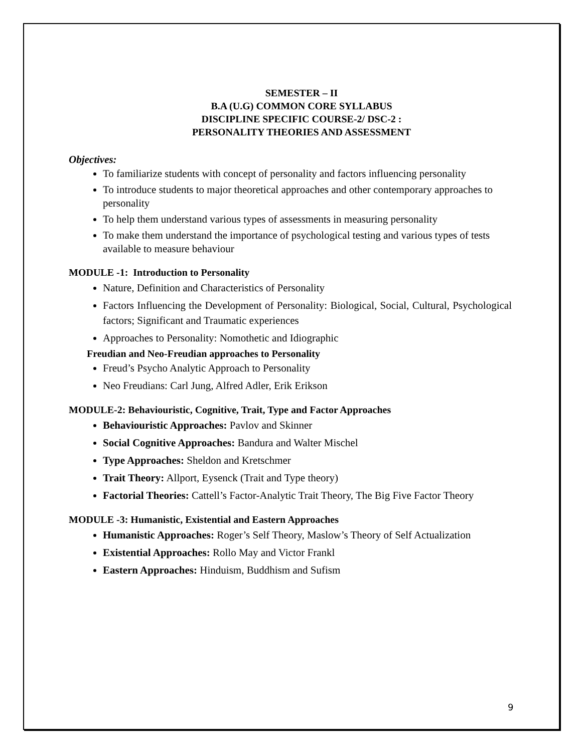SEMESTER – II
B.A (U.G) COMMON CORE SYLLABUS
DISCIPLINE SPECIFIC COURSE-2/ DSC-2 :
PERSONALITY THEORIES AND ASSESSMENT
Objectives:
To familiarize students with concept of personality and factors influencing personality
To introduce students to major theoretical approaches and other contemporary approaches to personality
To help them understand various types of assessments in measuring personality
To make them understand the importance of psychological testing and various types of tests available to measure behaviour
MODULE -1: Introduction to Personality
Nature, Definition and Characteristics of Personality
Factors Influencing the Development of Personality: Biological, Social, Cultural, Psychological factors; Significant and Traumatic experiences
Approaches to Personality: Nomothetic and Idiographic
Freudian and Neo-Freudian approaches to Personality
Freud’s Psycho Analytic Approach to Personality
Neo Freudians: Carl Jung, Alfred Adler, Erik Erikson
MODULE-2: Behaviouristic, Cognitive, Trait, Type and Factor Approaches
Behaviouristic Approaches: Pavlov and Skinner
Social Cognitive Approaches: Bandura and Walter Mischel
Type Approaches: Sheldon and Kretschmer
Trait Theory: Allport, Eysenck (Trait and Type theory)
Factorial Theories: Cattell’s Factor-Analytic Trait Theory, The Big Five Factor Theory
MODULE -3: Humanistic, Existential and Eastern Approaches
Humanistic Approaches: Roger’s Self Theory, Maslow’s Theory of Self Actualization
Existential Approaches: Rollo May and Victor Frankl
Eastern Approaches: Hinduism, Buddhism and Sufism
9